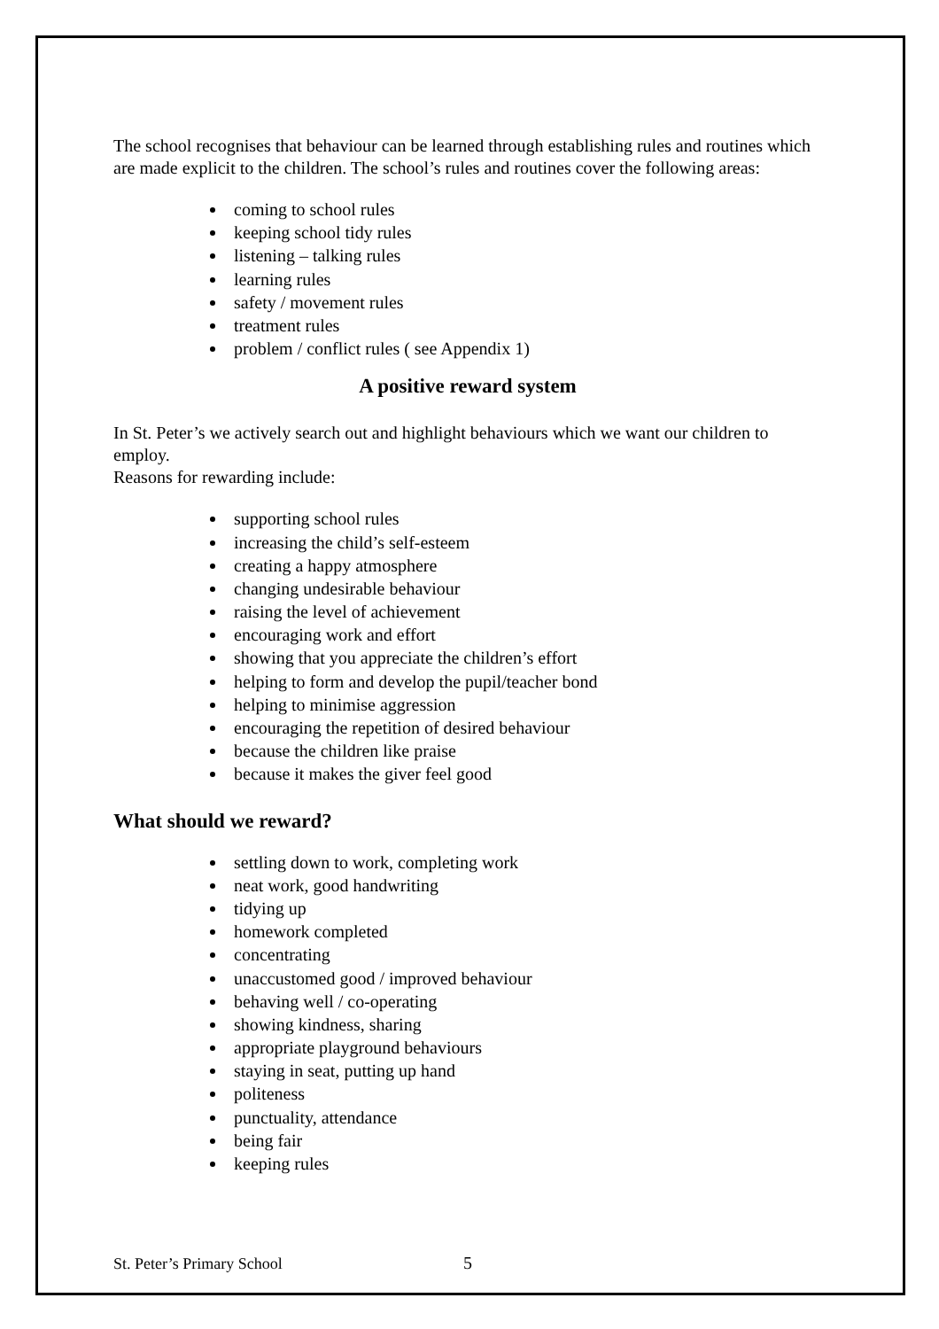The school recognises that behaviour can be learned through establishing rules and routines which are made explicit to the children. The school’s rules and routines cover the following areas:
coming to school rules
keeping school tidy rules
listening – talking rules
learning rules
safety / movement rules
treatment rules
problem / conflict rules ( see Appendix 1)
A positive reward system
In St. Peter’s we actively search out and highlight behaviours which we want our children to employ.
Reasons for rewarding include:
supporting school rules
increasing the child’s self-esteem
creating a happy atmosphere
changing undesirable behaviour
raising the level of achievement
encouraging work and effort
showing that you appreciate the children’s effort
helping to form and develop the pupil/teacher bond
helping to minimise aggression
encouraging the repetition of desired behaviour
because the children like praise
because it makes the giver feel good
What should we reward?
settling down to work, completing work
neat work, good handwriting
tidying up
homework completed
concentrating
unaccustomed good / improved behaviour
behaving well / co-operating
showing kindness, sharing
appropriate playground behaviours
staying in seat, putting up hand
politeness
punctuality, attendance
being fair
keeping rules
St. Peter’s Primary School 5